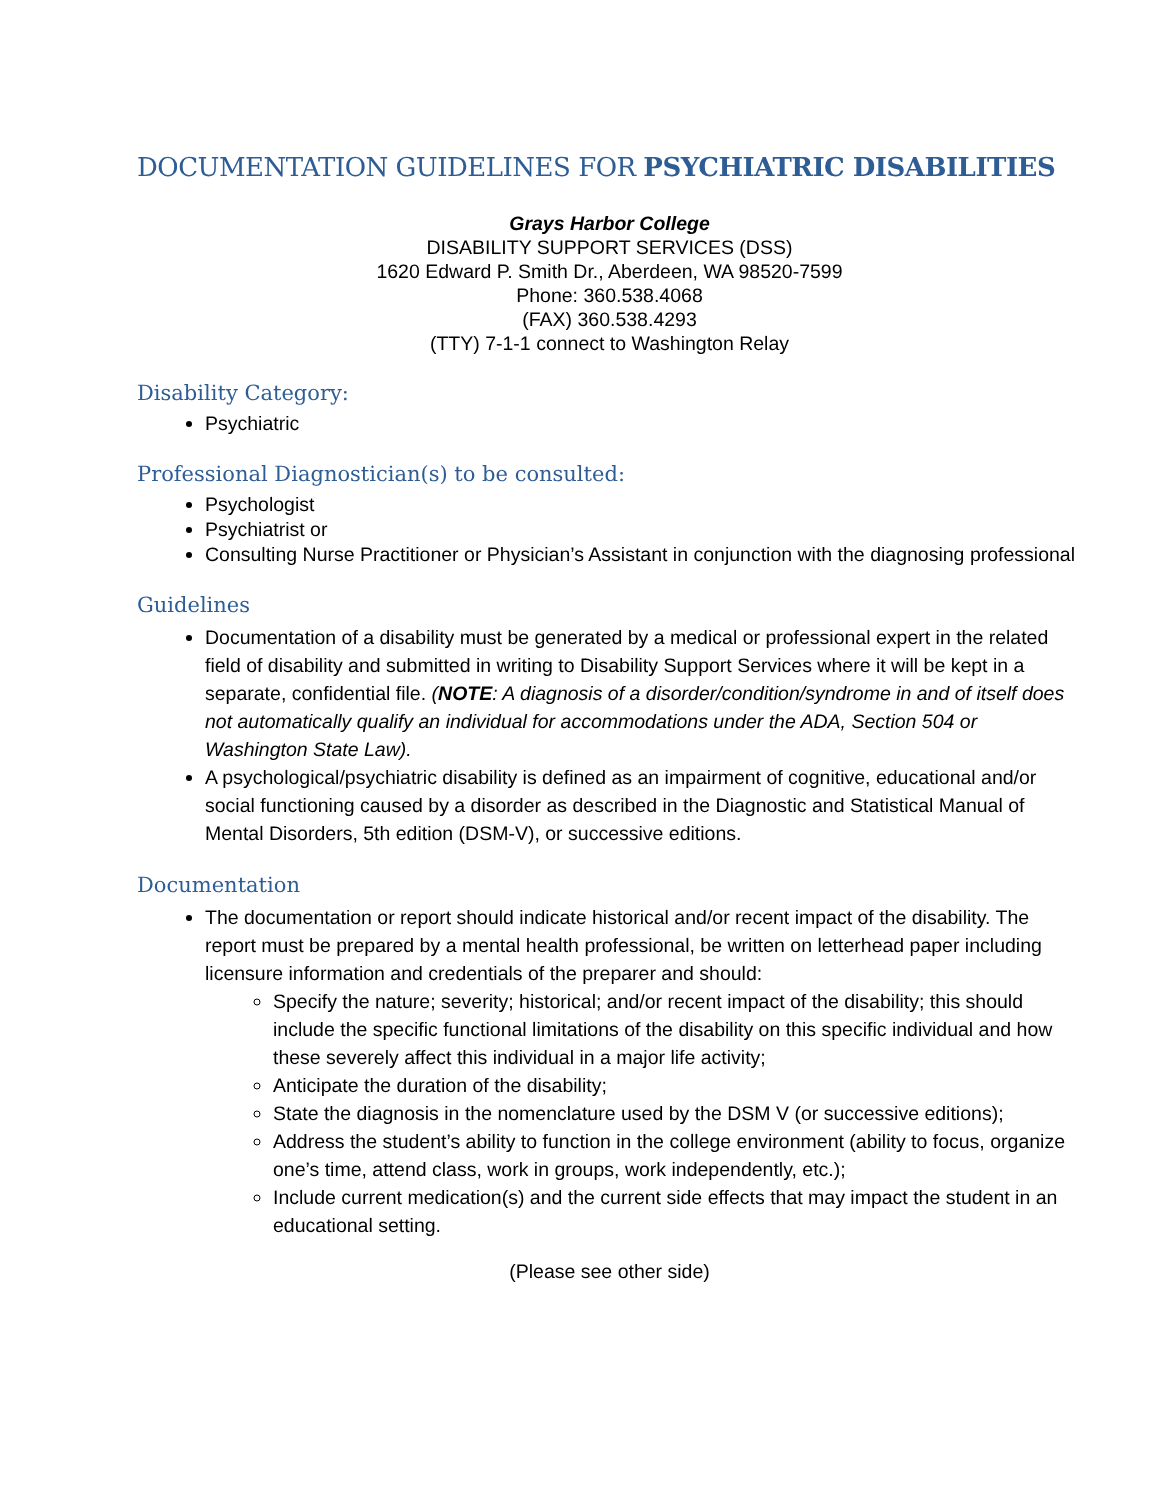DOCUMENTATION GUIDELINES FOR PSYCHIATRIC DISABILITIES
Grays Harbor College
DISABILITY SUPPORT SERVICES (DSS)
1620 Edward P. Smith Dr., Aberdeen, WA 98520-7599
Phone: 360.538.4068
(FAX) 360.538.4293
(TTY) 7-1-1 connect to Washington Relay
Disability Category:
Psychiatric
Professional Diagnostician(s) to be consulted:
Psychologist
Psychiatrist or
Consulting Nurse Practitioner or Physician’s Assistant in conjunction with the diagnosing professional
Guidelines
Documentation of a disability must be generated by a medical or professional expert in the related field of disability and submitted in writing to Disability Support Services where it will be kept in a separate, confidential file. (NOTE: A diagnosis of a disorder/condition/syndrome in and of itself does not automatically qualify an individual for accommodations under the ADA, Section 504 or Washington State Law).
A psychological/psychiatric disability is defined as an impairment of cognitive, educational and/or social functioning caused by a disorder as described in the Diagnostic and Statistical Manual of Mental Disorders, 5th edition (DSM-V), or successive editions.
Documentation
The documentation or report should indicate historical and/or recent impact of the disability. The report must be prepared by a mental health professional, be written on letterhead paper including licensure information and credentials of the preparer and should:
Specify the nature; severity; historical; and/or recent impact of the disability; this should include the specific functional limitations of the disability on this specific individual and how these severely affect this individual in a major life activity;
Anticipate the duration of the disability;
State the diagnosis in the nomenclature used by the DSM V (or successive editions);
Address the student’s ability to function in the college environment (ability to focus, organize one’s time, attend class, work in groups, work independently, etc.);
Include current medication(s) and the current side effects that may impact the student in an educational setting.
(Please see other side)